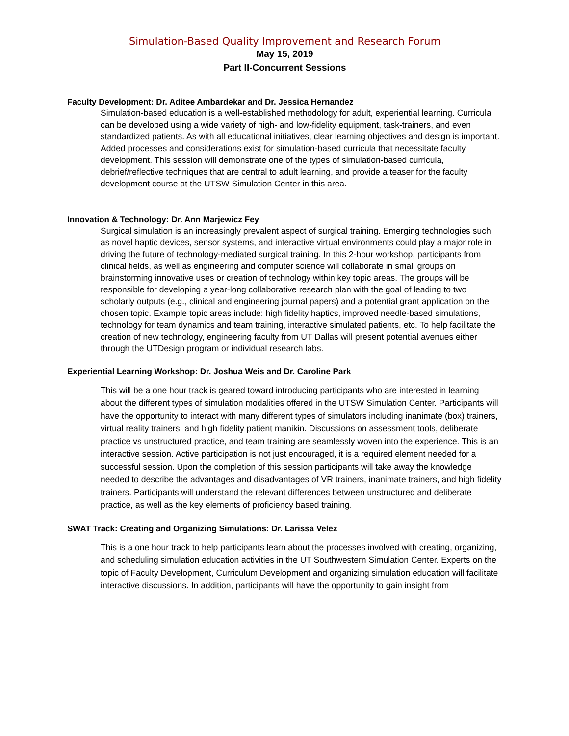Simulation-Based Quality Improvement and Research Forum
May 15, 2019
Part II-Concurrent Sessions
Faculty Development: Dr. Aditee Ambardekar and Dr. Jessica Hernandez
Simulation-based education is a well-established methodology for adult, experiential learning. Curricula can be developed using a wide variety of high- and low-fidelity equipment, task-trainers, and even standardized patients. As with all educational initiatives, clear learning objectives and design is important. Added processes and considerations exist for simulation-based curricula that necessitate faculty development. This session will demonstrate one of the types of simulation-based curricula, debrief/reflective techniques that are central to adult learning, and provide a teaser for the faculty development course at the UTSW Simulation Center in this area.
Innovation & Technology: Dr. Ann Marjewicz Fey
Surgical simulation is an increasingly prevalent aspect of surgical training. Emerging technologies such as novel haptic devices, sensor systems, and interactive virtual environments could play a major role in driving the future of technology-mediated surgical training. In this 2-hour workshop, participants from clinical fields, as well as engineering and computer science will collaborate in small groups on brainstorming innovative uses or creation of technology within key topic areas. The groups will be responsible for developing a year-long collaborative research plan with the goal of leading to two scholarly outputs (e.g., clinical and engineering journal papers) and a potential grant application on the chosen topic. Example topic areas include: high fidelity haptics, improved needle-based simulations, technology for team dynamics and team training, interactive simulated patients, etc. To help facilitate the creation of new technology, engineering faculty from UT Dallas will present potential avenues either through the UTDesign program or individual research labs.
Experiential Learning Workshop: Dr. Joshua Weis and Dr. Caroline Park
This will be a one hour track is geared toward introducing participants who are interested in learning about the different types of simulation modalities offered in the UTSW Simulation Center. Participants will have the opportunity to interact with many different types of simulators including inanimate (box) trainers, virtual reality trainers, and high fidelity patient manikin. Discussions on assessment tools, deliberate practice vs unstructured practice, and team training are seamlessly woven into the experience. This is an interactive session. Active participation is not just encouraged, it is a required element needed for a successful session. Upon the completion of this session participants will take away the knowledge needed to describe the advantages and disadvantages of VR trainers, inanimate trainers, and high fidelity trainers. Participants will understand the relevant differences between unstructured and deliberate practice, as well as the key elements of proficiency based training.
SWAT Track: Creating and Organizing Simulations: Dr. Larissa Velez
This is a one hour track to help participants learn about the processes involved with creating, organizing, and scheduling simulation education activities in the UT Southwestern Simulation Center. Experts on the topic of Faculty Development, Curriculum Development and organizing simulation education will facilitate interactive discussions. In addition, participants will have the opportunity to gain insight from